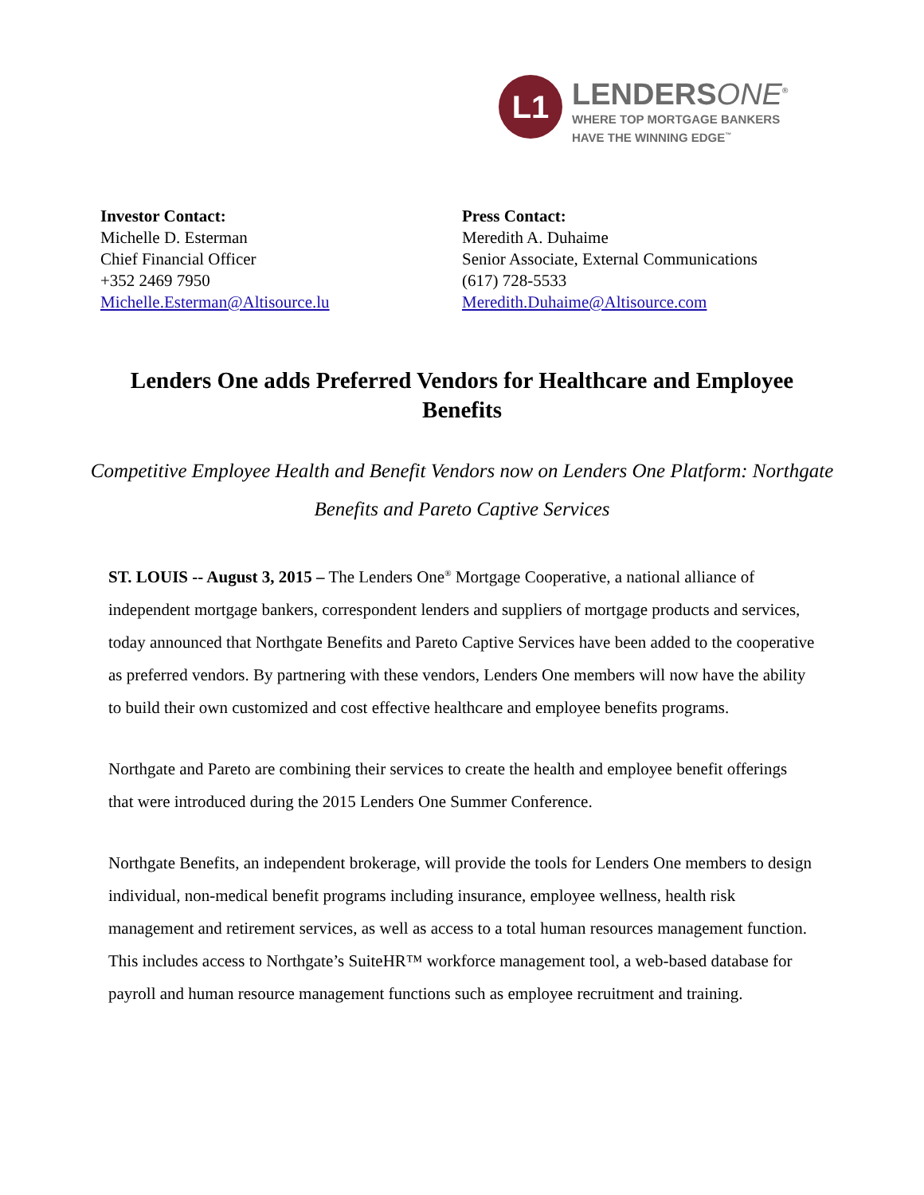L1
LENDERSONE<sup>®</sup>
WHERE TOP MORTGAGE BANKERS
HAVE THE WINNING EDGE<sup>™</sup>
Investor Contact:
Michelle D. Esterman
Chief Financial Officer
+352 2469 7950
Michelle.Esterman@Altisource.lu
Press Contact:
Meredith A. Duhaime
Senior Associate, External Communications
(617) 728-5533
Meredith.Duhaime@Altisource.com
Lenders One adds Preferred Vendors for Healthcare and Employee Benefits
Competitive Employee Health and Benefit Vendors now on Lenders One Platform: Northgate Benefits and Pareto Captive Services
ST. LOUIS -- August 3, 2015 – The Lenders One<sup>®</sup> Mortgage Cooperative, a national alliance of independent mortgage bankers, correspondent lenders and suppliers of mortgage products and services, today announced that Northgate Benefits and Pareto Captive Services have been added to the cooperative as preferred vendors. By partnering with these vendors, Lenders One members will now have the ability to build their own customized and cost effective healthcare and employee benefits programs.
Northgate and Pareto are combining their services to create the health and employee benefit offerings that were introduced during the 2015 Lenders One Summer Conference.
Northgate Benefits, an independent brokerage, will provide the tools for Lenders One members to design individual, non-medical benefit programs including insurance, employee wellness, health risk management and retirement services, as well as access to a total human resources management function. This includes access to Northgate’s SuiteHR™ workforce management tool, a web-based database for payroll and human resource management functions such as employee recruitment and training.